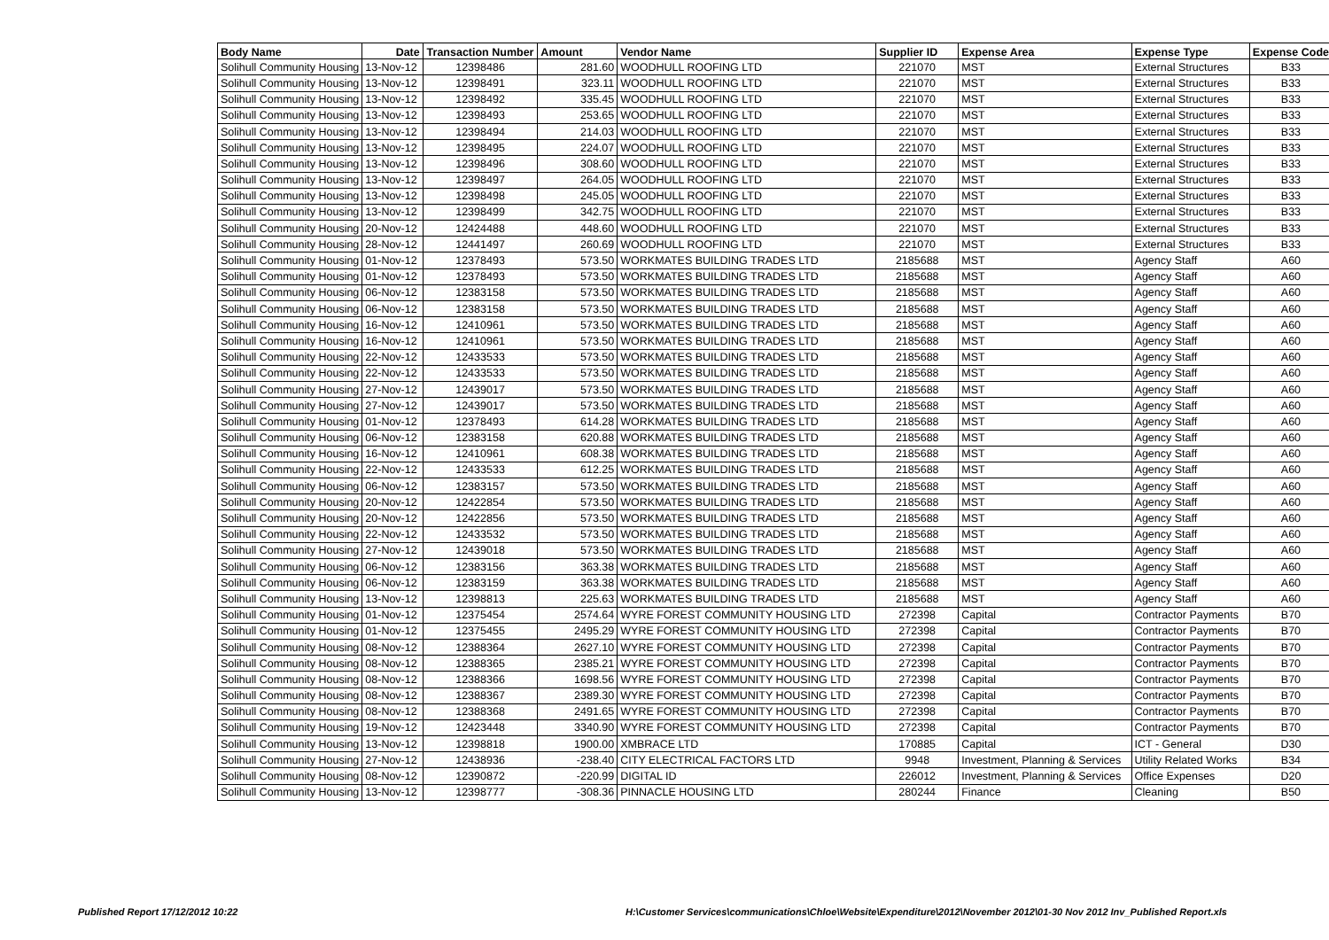| Body Name | Date | Transaction Number | Amount | Vendor Name | Supplier ID | Expense Area | Expense Type | Expense Code |
| --- | --- | --- | --- | --- | --- | --- | --- | --- |
| Solihull Community Housing | 13-Nov-12 | 12398486 | 281.60 | WOODHULL ROOFING LTD | 221070 | MST | External Structures | B33 |
| Solihull Community Housing | 13-Nov-12 | 12398491 | 323.11 | WOODHULL ROOFING LTD | 221070 | MST | External Structures | B33 |
| Solihull Community Housing | 13-Nov-12 | 12398492 | 335.45 | WOODHULL ROOFING LTD | 221070 | MST | External Structures | B33 |
| Solihull Community Housing | 13-Nov-12 | 12398493 | 253.65 | WOODHULL ROOFING LTD | 221070 | MST | External Structures | B33 |
| Solihull Community Housing | 13-Nov-12 | 12398494 | 214.03 | WOODHULL ROOFING LTD | 221070 | MST | External Structures | B33 |
| Solihull Community Housing | 13-Nov-12 | 12398495 | 224.07 | WOODHULL ROOFING LTD | 221070 | MST | External Structures | B33 |
| Solihull Community Housing | 13-Nov-12 | 12398496 | 308.60 | WOODHULL ROOFING LTD | 221070 | MST | External Structures | B33 |
| Solihull Community Housing | 13-Nov-12 | 12398497 | 264.05 | WOODHULL ROOFING LTD | 221070 | MST | External Structures | B33 |
| Solihull Community Housing | 13-Nov-12 | 12398498 | 245.05 | WOODHULL ROOFING LTD | 221070 | MST | External Structures | B33 |
| Solihull Community Housing | 13-Nov-12 | 12398499 | 342.75 | WOODHULL ROOFING LTD | 221070 | MST | External Structures | B33 |
| Solihull Community Housing | 20-Nov-12 | 12424488 | 448.60 | WOODHULL ROOFING LTD | 221070 | MST | External Structures | B33 |
| Solihull Community Housing | 28-Nov-12 | 12441497 | 260.69 | WOODHULL ROOFING LTD | 221070 | MST | External Structures | B33 |
| Solihull Community Housing | 01-Nov-12 | 12378493 | 573.50 | WORKMATES BUILDING TRADES LTD | 2185688 | MST | Agency Staff | A60 |
| Solihull Community Housing | 01-Nov-12 | 12378493 | 573.50 | WORKMATES BUILDING TRADES LTD | 2185688 | MST | Agency Staff | A60 |
| Solihull Community Housing | 06-Nov-12 | 12383158 | 573.50 | WORKMATES BUILDING TRADES LTD | 2185688 | MST | Agency Staff | A60 |
| Solihull Community Housing | 06-Nov-12 | 12383158 | 573.50 | WORKMATES BUILDING TRADES LTD | 2185688 | MST | Agency Staff | A60 |
| Solihull Community Housing | 16-Nov-12 | 12410961 | 573.50 | WORKMATES BUILDING TRADES LTD | 2185688 | MST | Agency Staff | A60 |
| Solihull Community Housing | 16-Nov-12 | 12410961 | 573.50 | WORKMATES BUILDING TRADES LTD | 2185688 | MST | Agency Staff | A60 |
| Solihull Community Housing | 22-Nov-12 | 12433533 | 573.50 | WORKMATES BUILDING TRADES LTD | 2185688 | MST | Agency Staff | A60 |
| Solihull Community Housing | 22-Nov-12 | 12433533 | 573.50 | WORKMATES BUILDING TRADES LTD | 2185688 | MST | Agency Staff | A60 |
| Solihull Community Housing | 27-Nov-12 | 12439017 | 573.50 | WORKMATES BUILDING TRADES LTD | 2185688 | MST | Agency Staff | A60 |
| Solihull Community Housing | 27-Nov-12 | 12439017 | 573.50 | WORKMATES BUILDING TRADES LTD | 2185688 | MST | Agency Staff | A60 |
| Solihull Community Housing | 01-Nov-12 | 12378493 | 614.28 | WORKMATES BUILDING TRADES LTD | 2185688 | MST | Agency Staff | A60 |
| Solihull Community Housing | 06-Nov-12 | 12383158 | 620.88 | WORKMATES BUILDING TRADES LTD | 2185688 | MST | Agency Staff | A60 |
| Solihull Community Housing | 16-Nov-12 | 12410961 | 608.38 | WORKMATES BUILDING TRADES LTD | 2185688 | MST | Agency Staff | A60 |
| Solihull Community Housing | 22-Nov-12 | 12433533 | 612.25 | WORKMATES BUILDING TRADES LTD | 2185688 | MST | Agency Staff | A60 |
| Solihull Community Housing | 06-Nov-12 | 12383157 | 573.50 | WORKMATES BUILDING TRADES LTD | 2185688 | MST | Agency Staff | A60 |
| Solihull Community Housing | 20-Nov-12 | 12422854 | 573.50 | WORKMATES BUILDING TRADES LTD | 2185688 | MST | Agency Staff | A60 |
| Solihull Community Housing | 20-Nov-12 | 12422856 | 573.50 | WORKMATES BUILDING TRADES LTD | 2185688 | MST | Agency Staff | A60 |
| Solihull Community Housing | 22-Nov-12 | 12433532 | 573.50 | WORKMATES BUILDING TRADES LTD | 2185688 | MST | Agency Staff | A60 |
| Solihull Community Housing | 27-Nov-12 | 12439018 | 573.50 | WORKMATES BUILDING TRADES LTD | 2185688 | MST | Agency Staff | A60 |
| Solihull Community Housing | 06-Nov-12 | 12383156 | 363.38 | WORKMATES BUILDING TRADES LTD | 2185688 | MST | Agency Staff | A60 |
| Solihull Community Housing | 06-Nov-12 | 12383159 | 363.38 | WORKMATES BUILDING TRADES LTD | 2185688 | MST | Agency Staff | A60 |
| Solihull Community Housing | 13-Nov-12 | 12398813 | 225.63 | WORKMATES BUILDING TRADES LTD | 2185688 | MST | Agency Staff | A60 |
| Solihull Community Housing | 01-Nov-12 | 12375454 | 2574.64 | WYRE FOREST COMMUNITY HOUSING LTD | 272398 | Capital | Contractor Payments | B70 |
| Solihull Community Housing | 01-Nov-12 | 12375455 | 2495.29 | WYRE FOREST COMMUNITY HOUSING LTD | 272398 | Capital | Contractor Payments | B70 |
| Solihull Community Housing | 08-Nov-12 | 12388364 | 2627.10 | WYRE FOREST COMMUNITY HOUSING LTD | 272398 | Capital | Contractor Payments | B70 |
| Solihull Community Housing | 08-Nov-12 | 12388365 | 2385.21 | WYRE FOREST COMMUNITY HOUSING LTD | 272398 | Capital | Contractor Payments | B70 |
| Solihull Community Housing | 08-Nov-12 | 12388366 | 1698.56 | WYRE FOREST COMMUNITY HOUSING LTD | 272398 | Capital | Contractor Payments | B70 |
| Solihull Community Housing | 08-Nov-12 | 12388367 | 2389.30 | WYRE FOREST COMMUNITY HOUSING LTD | 272398 | Capital | Contractor Payments | B70 |
| Solihull Community Housing | 08-Nov-12 | 12388368 | 2491.65 | WYRE FOREST COMMUNITY HOUSING LTD | 272398 | Capital | Contractor Payments | B70 |
| Solihull Community Housing | 19-Nov-12 | 12423448 | 3340.90 | WYRE FOREST COMMUNITY HOUSING LTD | 272398 | Capital | Contractor Payments | B70 |
| Solihull Community Housing | 13-Nov-12 | 12398818 | 1900.00 | XMBRACE LTD | 170885 | Capital | ICT - General | D30 |
| Solihull Community Housing | 27-Nov-12 | 12438936 | -238.40 | CITY ELECTRICAL FACTORS LTD | 9948 | Investment, Planning & Services | Utility Related Works | B34 |
| Solihull Community Housing | 08-Nov-12 | 12390872 | -220.99 | DIGITAL ID | 226012 | Investment, Planning & Services | Office Expenses | D20 |
| Solihull Community Housing | 13-Nov-12 | 12398777 | -308.36 | PINNACLE HOUSING LTD | 280244 | Finance | Cleaning | B50 |
Published Report 17/12/2012 10:22
H:\Customer Services\communications\Chloe\Website\Expenditure\2012\November 2012\01-30 Nov 2012 Inv_Published Report.xls